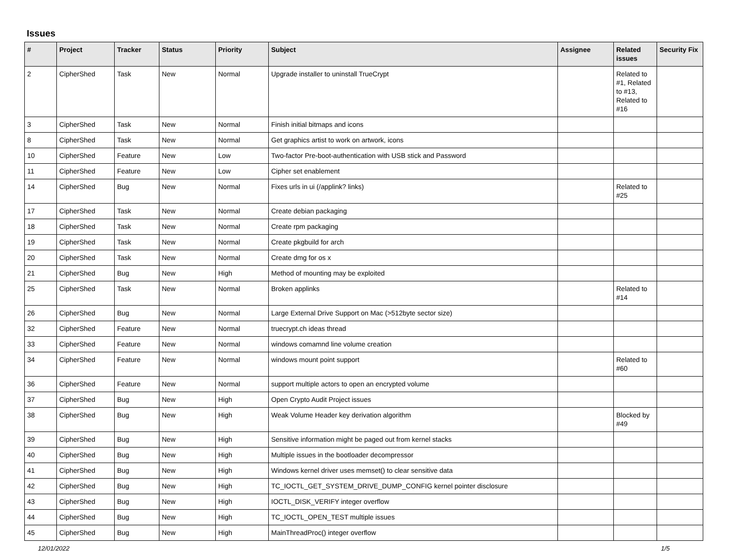Issues
| # | Project | Tracker | Status | Priority | Subject | Assignee | Related issues | Security Fix |
| --- | --- | --- | --- | --- | --- | --- | --- | --- |
| 2 | CipherShed | Task | New | Normal | Upgrade installer to uninstall TrueCrypt | | Related to #1, Related to #13, Related to #16 | |
| 3 | CipherShed | Task | New | Normal | Finish initial bitmaps and icons | | | |
| 8 | CipherShed | Task | New | Normal | Get graphics artist to work on artwork, icons | | | |
| 10 | CipherShed | Feature | New | Low | Two-factor Pre-boot-authentication with USB stick and Password | | | |
| 11 | CipherShed | Feature | New | Low | Cipher set enablement | | | |
| 14 | CipherShed | Bug | New | Normal | Fixes urls in ui (/applink? links) | | Related to #25 | |
| 17 | CipherShed | Task | New | Normal | Create debian packaging | | | |
| 18 | CipherShed | Task | New | Normal | Create rpm packaging | | | |
| 19 | CipherShed | Task | New | Normal | Create pkgbuild for arch | | | |
| 20 | CipherShed | Task | New | Normal | Create dmg for os x | | | |
| 21 | CipherShed | Bug | New | High | Method of mounting may be exploited | | | |
| 25 | CipherShed | Task | New | Normal | Broken applinks | | Related to #14 | |
| 26 | CipherShed | Bug | New | Normal | Large External Drive Support on Mac (>512byte sector size) | | | |
| 32 | CipherShed | Feature | New | Normal | truecrypt.ch ideas thread | | | |
| 33 | CipherShed | Feature | New | Normal | windows comamnd line volume creation | | | |
| 34 | CipherShed | Feature | New | Normal | windows mount point support | | Related to #60 | |
| 36 | CipherShed | Feature | New | Normal | support multiple actors to open an encrypted volume | | | |
| 37 | CipherShed | Bug | New | High | Open Crypto Audit Project issues | | | |
| 38 | CipherShed | Bug | New | High | Weak Volume Header key derivation algorithm | | Blocked by #49 | |
| 39 | CipherShed | Bug | New | High | Sensitive information might be paged out from kernel stacks | | | |
| 40 | CipherShed | Bug | New | High | Multiple issues in the bootloader decompressor | | | |
| 41 | CipherShed | Bug | New | High | Windows kernel driver uses memset() to clear sensitive data | | | |
| 42 | CipherShed | Bug | New | High | TC_IOCTL_GET_SYSTEM_DRIVE_DUMP_CONFIG kernel pointer disclosure | | | |
| 43 | CipherShed | Bug | New | High | IOCTL_DISK_VERIFY integer overflow | | | |
| 44 | CipherShed | Bug | New | High | TC_IOCTL_OPEN_TEST multiple issues | | | |
| 45 | CipherShed | Bug | New | High | MainThreadProc() integer overflow | | | |
12/01/2022 1/5